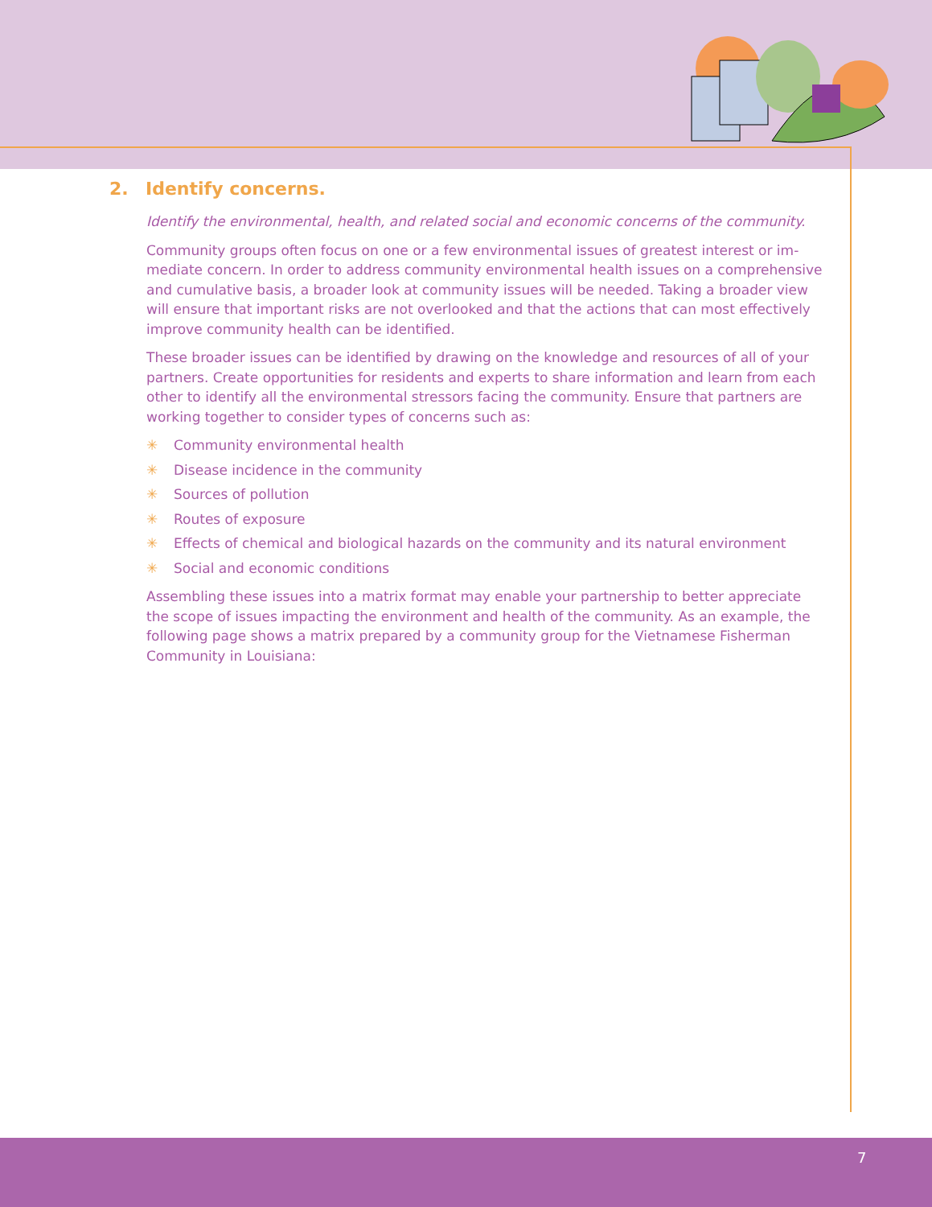2. Identify concerns.
Identify the environmental, health, and related social and economic concerns of the commu­nity.
Community groups often focus on one or a few environmental issues of greatest interest or im­mediate concern. In order to address community environmental health issues on a comprehen­sive and cumulative basis, a broader look at community issues will be needed. Taking a broader view will ensure that important risks are not overlooked and that the actions that can most effectively improve community health can be identified.
These broader issues can be identified by drawing on the knowledge and resources of all of your partners. Create opportunities for residents and experts to share information and learn from each other to identify all the environmental stressors facing the community. Ensure that partners are working together to consider types of concerns such as:
✳ Community environmental health
✳ Disease incidence in the community
✳ Sources of pollution
✳ Routes of exposure
✳ Effects of chemical and biological hazards on the community and its natural environment
✳ Social and economic conditions
Assembling these issues into a matrix format may enable your partnership to better appreciate the scope of issues impacting the environment and health of the community. As an example, the following page shows a matrix prepared by a community group for the Vietnamese Fisher­man Community in Louisiana:
7